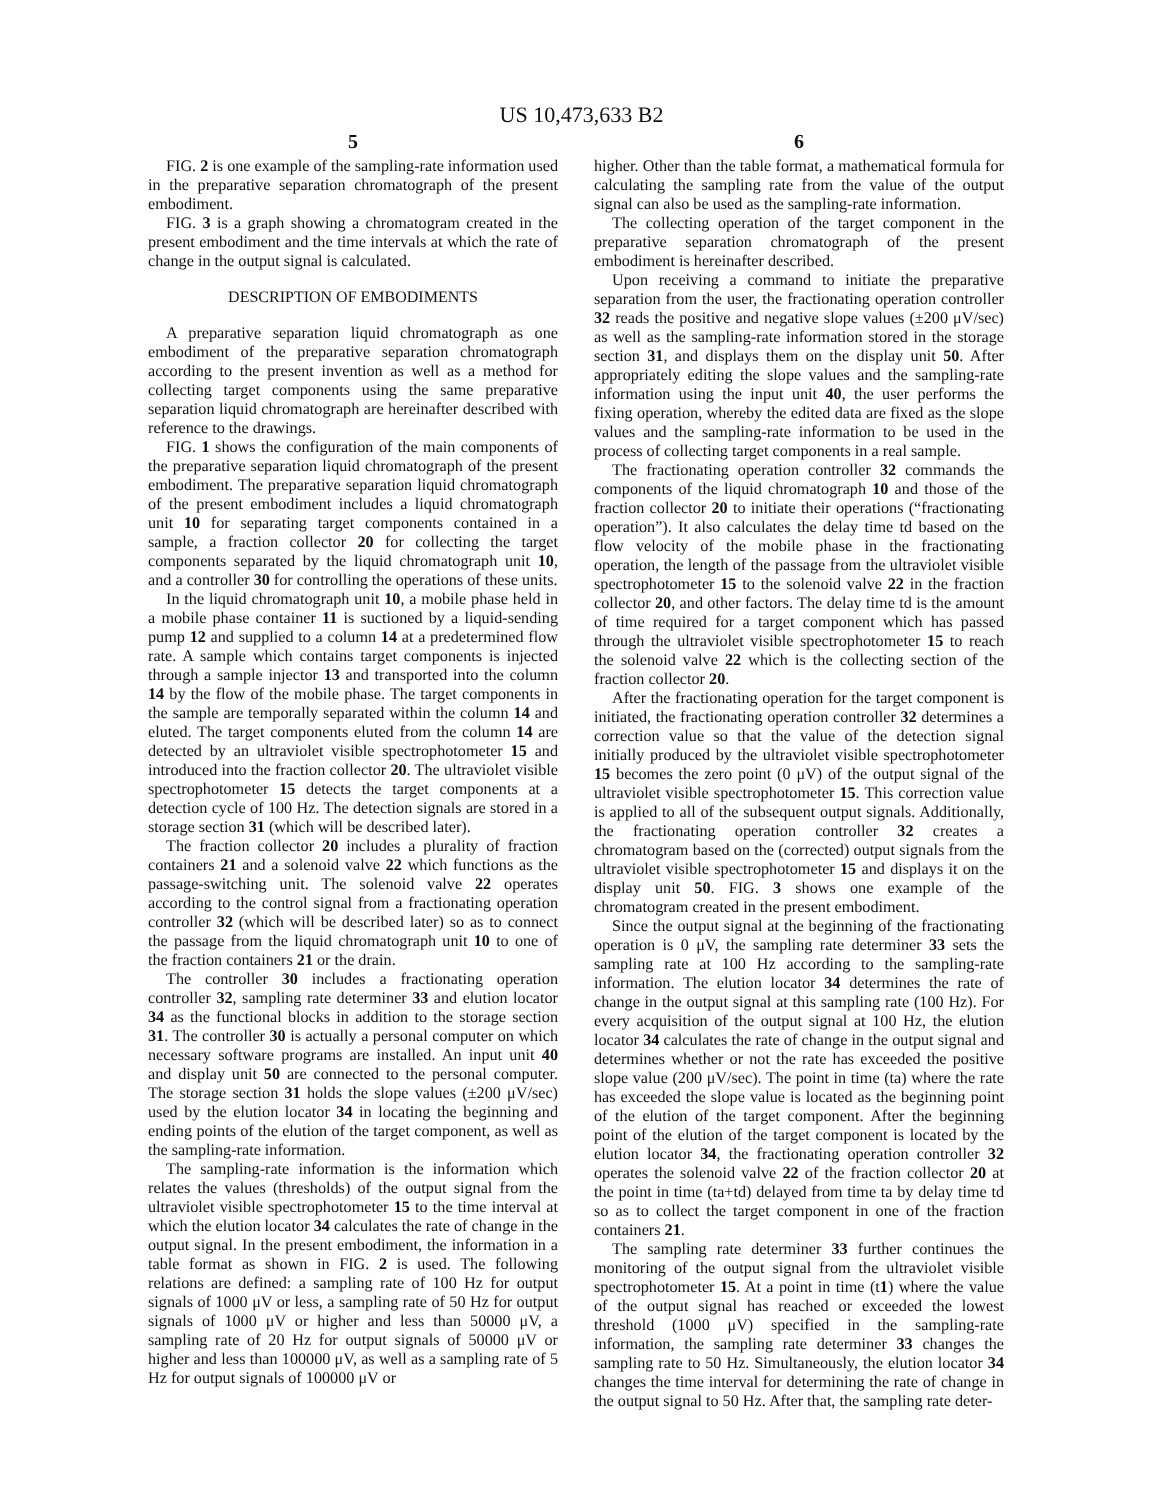US 10,473,633 B2
5
FIG. 2 is one example of the sampling-rate information used in the preparative separation chromatograph of the present embodiment.
FIG. 3 is a graph showing a chromatogram created in the present embodiment and the time intervals at which the rate of change in the output signal is calculated.
DESCRIPTION OF EMBODIMENTS
A preparative separation liquid chromatograph as one embodiment of the preparative separation chromatograph according to the present invention as well as a method for collecting target components using the same preparative separation liquid chromatograph are hereinafter described with reference to the drawings.
FIG. 1 shows the configuration of the main components of the preparative separation liquid chromatograph of the present embodiment. The preparative separation liquid chromatograph of the present embodiment includes a liquid chromatograph unit 10 for separating target components contained in a sample, a fraction collector 20 for collecting the target components separated by the liquid chromatograph unit 10, and a controller 30 for controlling the operations of these units.
In the liquid chromatograph unit 10, a mobile phase held in a mobile phase container 11 is suctioned by a liquid-sending pump 12 and supplied to a column 14 at a predetermined flow rate. A sample which contains target components is injected through a sample injector 13 and transported into the column 14 by the flow of the mobile phase. The target components in the sample are temporally separated within the column 14 and eluted. The target components eluted from the column 14 are detected by an ultraviolet visible spectrophotometer 15 and introduced into the fraction collector 20. The ultraviolet visible spectrophotometer 15 detects the target components at a detection cycle of 100 Hz. The detection signals are stored in a storage section 31 (which will be described later).
The fraction collector 20 includes a plurality of fraction containers 21 and a solenoid valve 22 which functions as the passage-switching unit. The solenoid valve 22 operates according to the control signal from a fractionating operation controller 32 (which will be described later) so as to connect the passage from the liquid chromatograph unit 10 to one of the fraction containers 21 or the drain.
The controller 30 includes a fractionating operation controller 32, sampling rate determiner 33 and elution locator 34 as the functional blocks in addition to the storage section 31. The controller 30 is actually a personal computer on which necessary software programs are installed. An input unit 40 and display unit 50 are connected to the personal computer. The storage section 31 holds the slope values (±200 μV/sec) used by the elution locator 34 in locating the beginning and ending points of the elution of the target component, as well as the sampling-rate information.
The sampling-rate information is the information which relates the values (thresholds) of the output signal from the ultraviolet visible spectrophotometer 15 to the time interval at which the elution locator 34 calculates the rate of change in the output signal. In the present embodiment, the information in a table format as shown in FIG. 2 is used. The following relations are defined: a sampling rate of 100 Hz for output signals of 1000 μV or less, a sampling rate of 50 Hz for output signals of 1000 μV or higher and less than 50000 μV, a sampling rate of 20 Hz for output signals of 50000 μV or higher and less than 100000 μV, as well as a sampling rate of 5 Hz for output signals of 100000 μV or
6
higher. Other than the table format, a mathematical formula for calculating the sampling rate from the value of the output signal can also be used as the sampling-rate information.
The collecting operation of the target component in the preparative separation chromatograph of the present embodiment is hereinafter described.
Upon receiving a command to initiate the preparative separation from the user, the fractionating operation controller 32 reads the positive and negative slope values (±200 μV/sec) as well as the sampling-rate information stored in the storage section 31, and displays them on the display unit 50. After appropriately editing the slope values and the sampling-rate information using the input unit 40, the user performs the fixing operation, whereby the edited data are fixed as the slope values and the sampling-rate information to be used in the process of collecting target components in a real sample.
The fractionating operation controller 32 commands the components of the liquid chromatograph 10 and those of the fraction collector 20 to initiate their operations (“fractionating operation”). It also calculates the delay time td based on the flow velocity of the mobile phase in the fractionating operation, the length of the passage from the ultraviolet visible spectrophotometer 15 to the solenoid valve 22 in the fraction collector 20, and other factors. The delay time td is the amount of time required for a target component which has passed through the ultraviolet visible spectrophotometer 15 to reach the solenoid valve 22 which is the collecting section of the fraction collector 20.
After the fractionating operation for the target component is initiated, the fractionating operation controller 32 determines a correction value so that the value of the detection signal initially produced by the ultraviolet visible spectrophotometer 15 becomes the zero point (0 μV) of the output signal of the ultraviolet visible spectrophotometer 15. This correction value is applied to all of the subsequent output signals. Additionally, the fractionating operation controller 32 creates a chromatogram based on the (corrected) output signals from the ultraviolet visible spectrophotometer 15 and displays it on the display unit 50. FIG. 3 shows one example of the chromatogram created in the present embodiment.
Since the output signal at the beginning of the fractionating operation is 0 μV, the sampling rate determiner 33 sets the sampling rate at 100 Hz according to the sampling-rate information. The elution locator 34 determines the rate of change in the output signal at this sampling rate (100 Hz). For every acquisition of the output signal at 100 Hz, the elution locator 34 calculates the rate of change in the output signal and determines whether or not the rate has exceeded the positive slope value (200 μV/sec). The point in time (ta) where the rate has exceeded the slope value is located as the beginning point of the elution of the target component. After the beginning point of the elution of the target component is located by the elution locator 34, the fractionating operation controller 32 operates the solenoid valve 22 of the fraction collector 20 at the point in time (ta+td) delayed from time ta by delay time td so as to collect the target component in one of the fraction containers 21.
The sampling rate determiner 33 further continues the monitoring of the output signal from the ultraviolet visible spectrophotometer 15. At a point in time (t1) where the value of the output signal has reached or exceeded the lowest threshold (1000 μV) specified in the sampling-rate information, the sampling rate determiner 33 changes the sampling rate to 50 Hz. Simultaneously, the elution locator 34 changes the time interval for determining the rate of change in the output signal to 50 Hz. After that, the sampling rate deter-